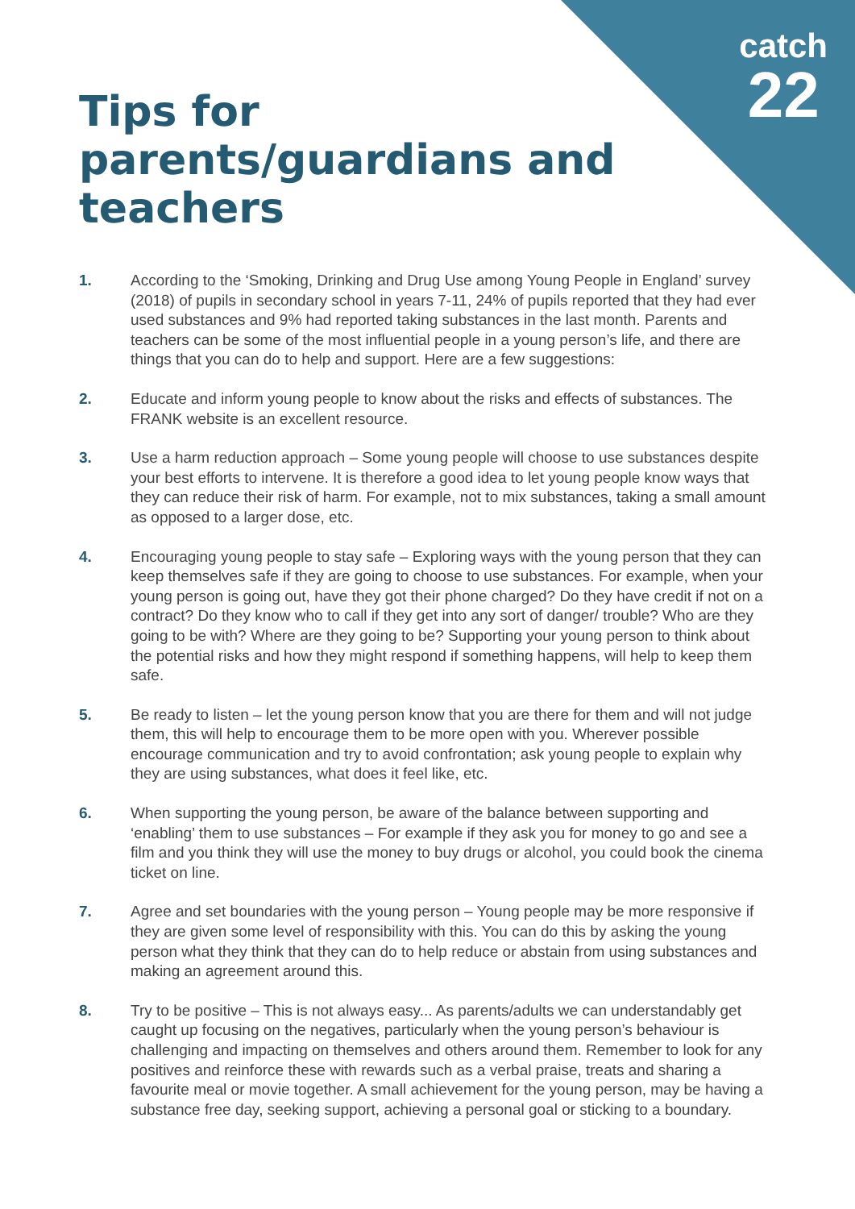catch
22
Tips for parents/guardians and teachers
1. According to the ‘Smoking, Drinking and Drug Use among Young People in England’ survey (2018) of pupils in secondary school in years 7-11, 24% of pupils reported that they had ever used substances and 9% had reported taking substances in the last month. Parents and teachers can be some of the most influential people in a young person’s life, and there are things that you can do to help and support. Here are a few suggestions:
2. Educate and inform young people to know about the risks and effects of substances. The FRANK website is an excellent resource.
3. Use a harm reduction approach – Some young people will choose to use substances despite your best efforts to intervene. It is therefore a good idea to let young people know ways that they can reduce their risk of harm. For example, not to mix substances, taking a small amount as opposed to a larger dose, etc.
4. Encouraging young people to stay safe – Exploring ways with the young person that they can keep themselves safe if they are going to choose to use substances. For example, when your young person is going out, have they got their phone charged? Do they have credit if not on a contract? Do they know who to call if they get into any sort of danger/ trouble? Who are they going to be with? Where are they going to be? Supporting your young person to think about the potential risks and how they might respond if something happens, will help to keep them safe.
5. Be ready to listen – let the young person know that you are there for them and will not judge them, this will help to encourage them to be more open with you. Wherever possible encourage communication and try to avoid confrontation; ask young people to explain why they are using substances, what does it feel like, etc.
6. When supporting the young person, be aware of the balance between supporting and ‘enabling’ them to use substances – For example if they ask you for money to go and see a film and you think they will use the money to buy drugs or alcohol, you could book the cinema ticket on line.
7. Agree and set boundaries with the young person – Young people may be more responsive if they are given some level of responsibility with this. You can do this by asking the young person what they think that they can do to help reduce or abstain from using substances and making an agreement around this.
8. Try to be positive – This is not always easy... As parents/adults we can understandably get caught up focusing on the negatives, particularly when the young person’s behaviour is challenging and impacting on themselves and others around them. Remember to look for any positives and reinforce these with rewards such as a verbal praise, treats and sharing a favourite meal or movie together. A small achievement for the young person, may be having a substance free day, seeking support, achieving a personal goal or sticking to a boundary.